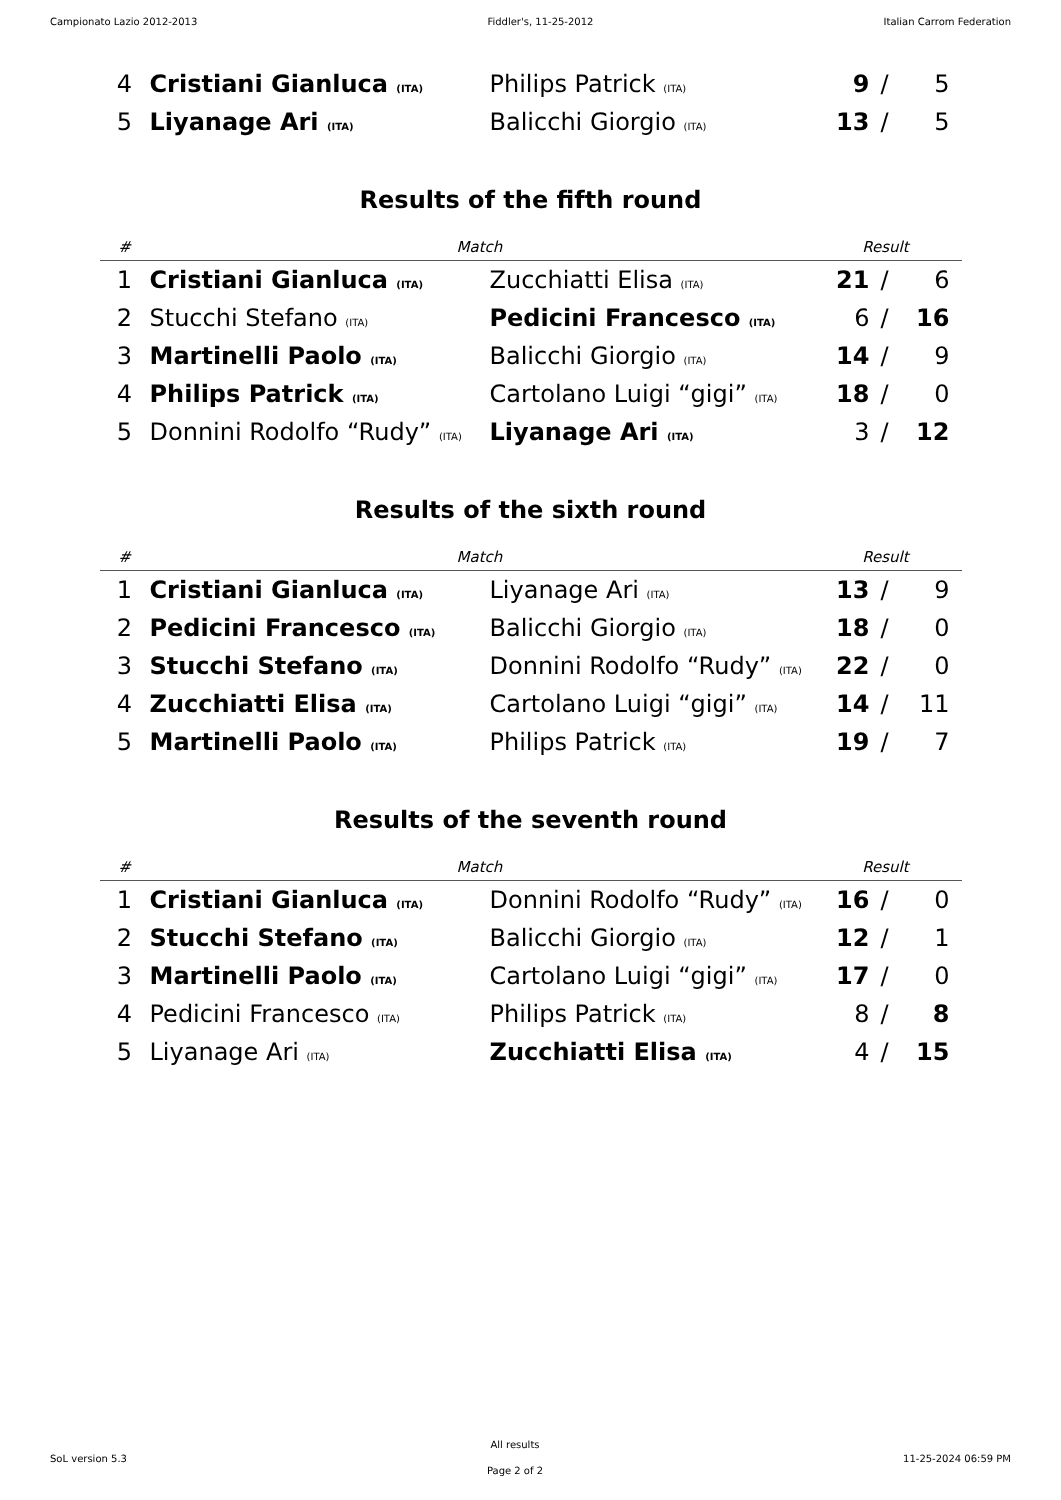Campionato Lazio 2012-2013 Fiddler's, 11-25-2012 Italian Carrom Federation
| 4 | Cristiani Gianluca (ITA) | Philips Patrick (ITA) | 9 | / | 5 |
| 5 | Liyanage Ari (ITA) | Balicchi Giorgio (ITA) | 13 | / | 5 |
Results of the fifth round
| # | Match | | Result | | |
| --- | --- | --- | --- | --- | --- |
| 1 | Cristiani Gianluca (ITA) | Zucchiatti Elisa (ITA) | 21 | / | 6 |
| 2 | Stucchi Stefano (ITA) | Pedicini Francesco (ITA) | 6 | / | 16 |
| 3 | Martinelli Paolo (ITA) | Balicchi Giorgio (ITA) | 14 | / | 9 |
| 4 | Philips Patrick (ITA) | Cartolano Luigi “gigi” (ITA) | 18 | / | 0 |
| 5 | Donnini Rodolfo “Rudy” (ITA) | Liyanage Ari (ITA) | 3 | / | 12 |
Results of the sixth round
| # | Match | | Result | | |
| --- | --- | --- | --- | --- | --- |
| 1 | Cristiani Gianluca (ITA) | Liyanage Ari (ITA) | 13 | / | 9 |
| 2 | Pedicini Francesco (ITA) | Balicchi Giorgio (ITA) | 18 | / | 0 |
| 3 | Stucchi Stefano (ITA) | Donnini Rodolfo “Rudy” (ITA) | 22 | / | 0 |
| 4 | Zucchiatti Elisa (ITA) | Cartolano Luigi “gigi” (ITA) | 14 | / | 11 |
| 5 | Martinelli Paolo (ITA) | Philips Patrick (ITA) | 19 | / | 7 |
Results of the seventh round
| # | Match | | Result | | |
| --- | --- | --- | --- | --- | --- |
| 1 | Cristiani Gianluca (ITA) | Donnini Rodolfo “Rudy” (ITA) | 16 | / | 0 |
| 2 | Stucchi Stefano (ITA) | Balicchi Giorgio (ITA) | 12 | / | 1 |
| 3 | Martinelli Paolo (ITA) | Cartolano Luigi “gigi” (ITA) | 17 | / | 0 |
| 4 | Pedicini Francesco (ITA) | Philips Patrick (ITA) | 8 | / | 8 |
| 5 | Liyanage Ari (ITA) | Zucchiatti Elisa (ITA) | 4 | / | 15 |
SoL version 5.3 All results
Page 2 of 2 11-25-2024 06:59 PM